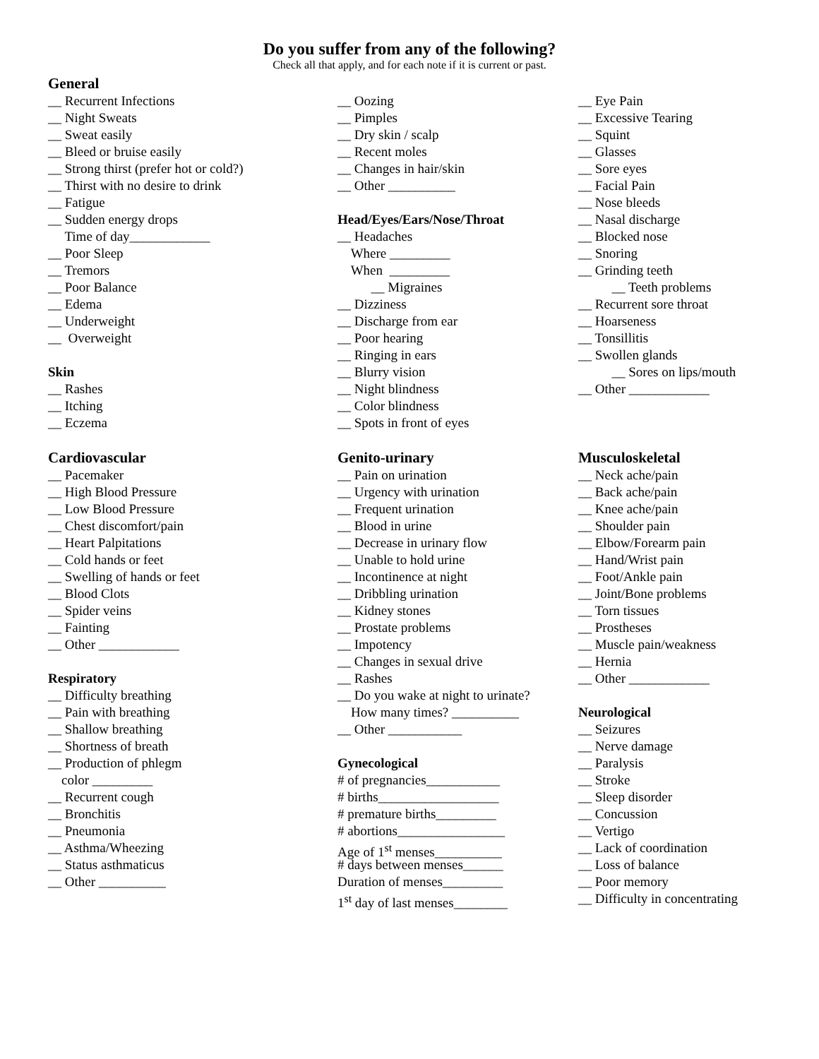Do you suffer from any of the following?
Check all that apply, and for each note if it is current or past.
General
__ Recurrent Infections
__ Night Sweats
__ Sweat easily
__ Bleed or bruise easily
__ Strong thirst (prefer hot or cold?)
__ Thirst with no desire to drink
__ Fatigue
__ Sudden energy drops
Time of day____________
__ Poor Sleep
__ Tremors
__ Poor Balance
__ Edema
__ Underweight
__ Overweight
Skin
__ Rashes
__ Itching
__ Eczema
Cardiovascular
__ Pacemaker
__ High Blood Pressure
__ Low Blood Pressure
__ Chest discomfort/pain
__ Heart Palpitations
__ Cold hands or feet
__ Swelling of hands or feet
__ Blood Clots
__ Spider veins
__ Fainting
__ Other ____________
Respiratory
__ Difficulty breathing
__ Pain with breathing
__ Shallow breathing
__ Shortness of breath
__ Production of phlegm
color _________
__ Recurrent cough
__ Bronchitis
__ Pneumonia
__ Asthma/Wheezing
__ Status asthmaticus
__ Other __________
__ Oozing
__ Pimples
__ Dry skin / scalp
__ Recent moles
__ Changes in hair/skin
__ Other __________
Head/Eyes/Ears/Nose/Throat
__ Headaches
Where _________
When _________
__ Migraines
__ Dizziness
__ Discharge from ear
__ Poor hearing
__ Ringing in ears
__ Blurry vision
__ Night blindness
__ Color blindness
__ Spots in front of eyes
Genito-urinary
__ Pain on urination
__ Urgency with urination
__ Frequent urination
__ Blood in urine
__ Decrease in urinary flow
__ Unable to hold urine
__ Incontinence at night
__ Dribbling urination
__ Kidney stones
__ Prostate problems
__ Impotency
__ Changes in sexual drive
__ Rashes
__ Do you wake at night to urinate?
How many times? __________
__ Other ___________
Gynecological
# of pregnancies___________
# births__________________
# premature births_________
# abortions________________
Age of 1<sup>st</sup> menses__________
# days between menses______
Duration of menses_________
1<sup>st</sup> day of last menses________
__ Eye Pain
__ Excessive Tearing
__ Squint
__ Glasses
__ Sore eyes
__ Facial Pain
__ Nose bleeds
__ Nasal discharge
__ Blocked nose
__ Snoring
__ Grinding teeth
__ Teeth problems
__ Recurrent sore throat
__ Hoarseness
__ Tonsillitis
__ Swollen glands
__ Sores on lips/mouth
__ Other ____________
Musculoskeletal
__ Neck ache/pain
__ Back ache/pain
__ Knee ache/pain
__ Shoulder pain
__ Elbow/Forearm pain
__ Hand/Wrist pain
__ Foot/Ankle pain
__ Joint/Bone problems
__ Torn tissues
__ Prostheses
__ Muscle pain/weakness
__ Hernia
__ Other ____________
Neurological
__ Seizures
__ Nerve damage
__ Paralysis
__ Stroke
__ Sleep disorder
__ Concussion
__ Vertigo
__ Lack of coordination
__ Loss of balance
__ Poor memory
__ Difficulty in concentrating